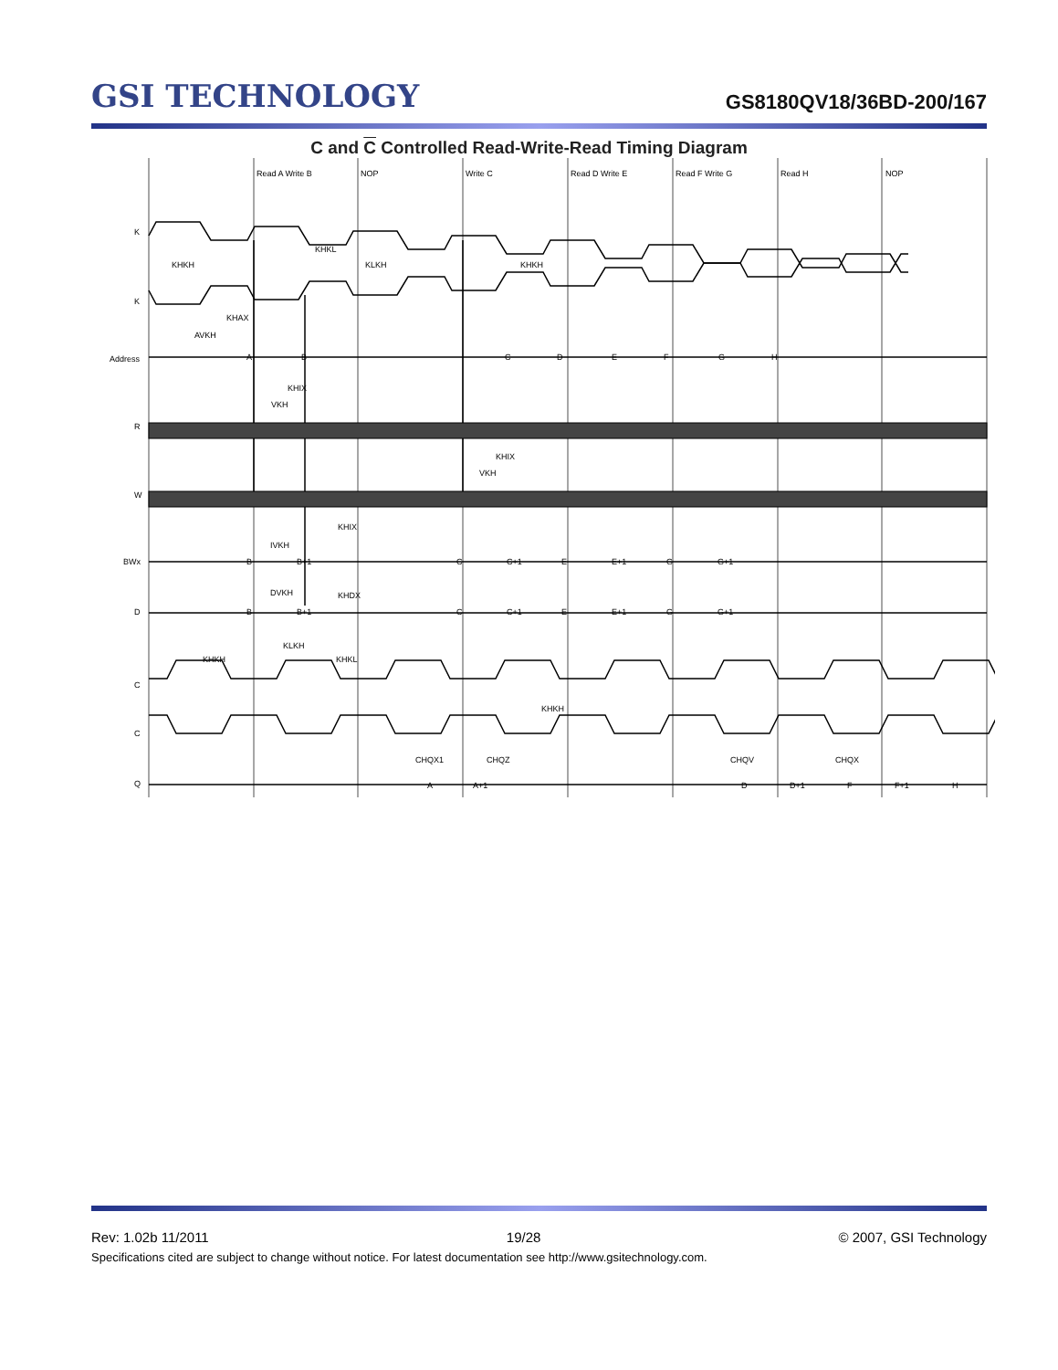GSI TECHNOLOGY
GS8180QV18/36BD-200/167
C and C Controlled Read-Write-Read Timing Diagram
Read A Write B
NOP
Write C
Read D Write E
Read F Write G
Read H
NOP
K
K
Address
R
W
BWx
D
C
C
Q
KHKH
KHKL
KLKH
KHKH
KHAX
AVKH
KHIX
VKH
KHIX
VKH
KHIX
IVKH
DVKH
KHDX
KLKH
KHKH
KHKL
KHKH
CHQX1
CHQZ
CHQV
CHQX
A
B
C
D
E
F
G
H
B
B+1
C
C+1
E
E+1
G
G+1
B
B+1
C
C+1
E
E+1
G
G+1
A
A+1
D
D+1
F
F+1
H
Rev: 1.02b 11/2011 19/28 © 2007, GSI Technology
Specifications cited are subject to change without notice. For latest documentation see http://www.gsitechnology.com.